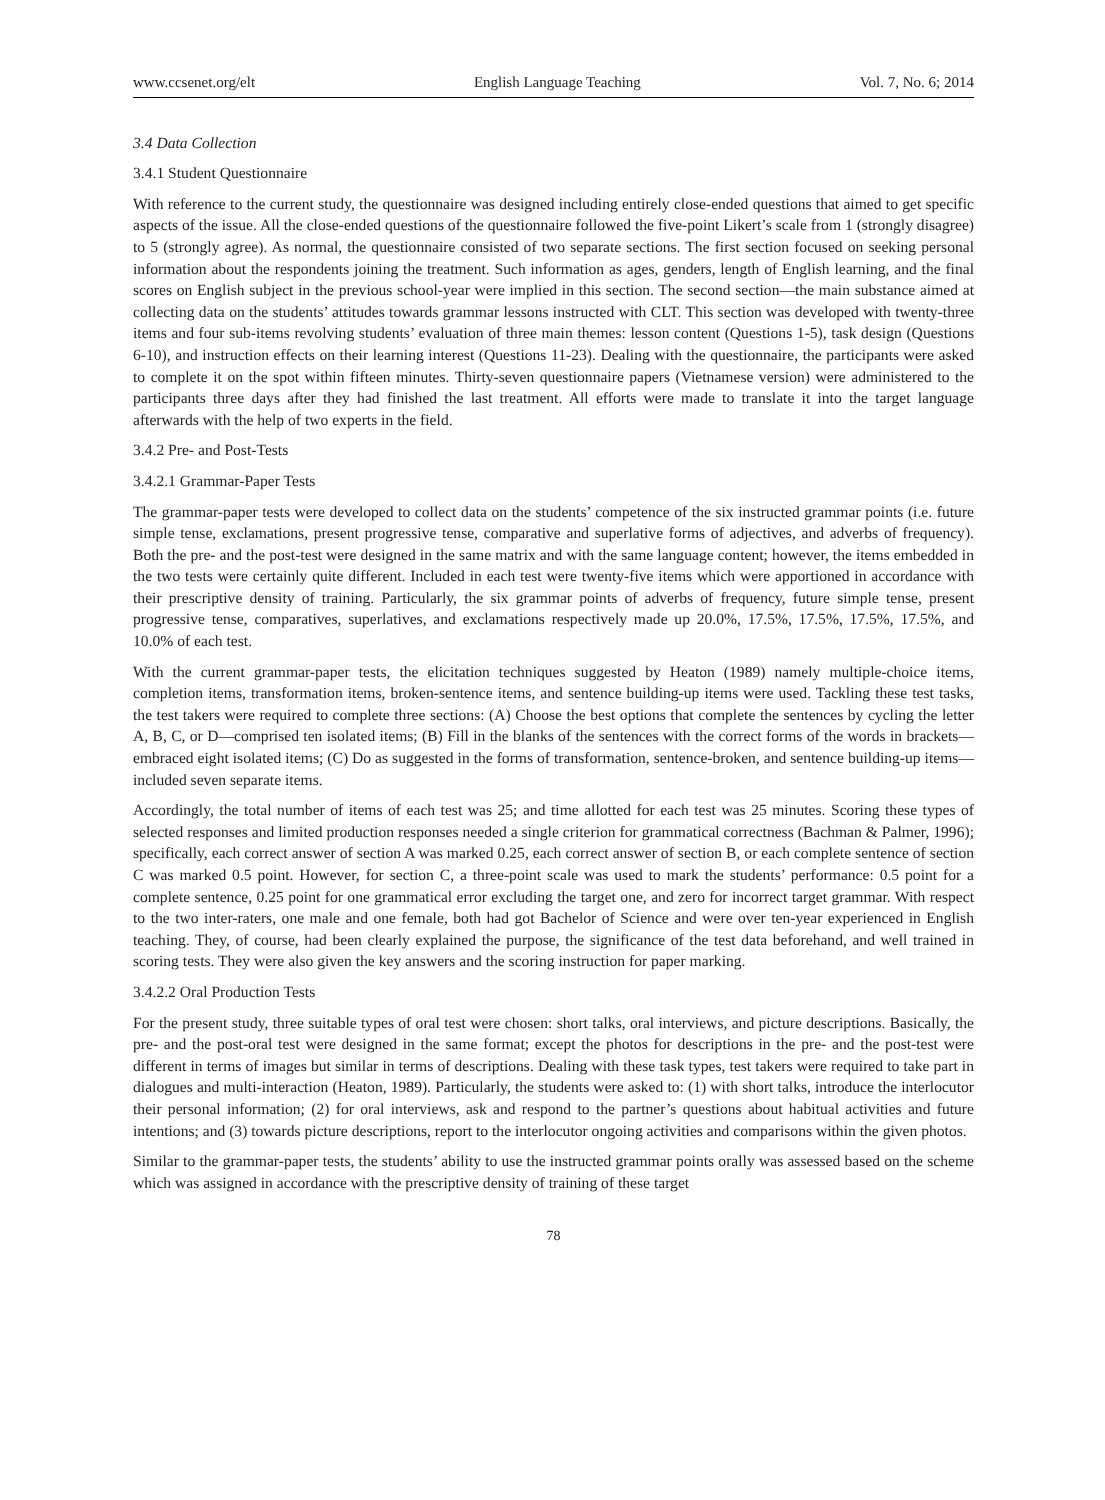www.ccsenet.org/elt English Language Teaching Vol. 7, No. 6; 2014
3.4 Data Collection
3.4.1 Student Questionnaire
With reference to the current study, the questionnaire was designed including entirely close-ended questions that aimed to get specific aspects of the issue. All the close-ended questions of the questionnaire followed the five-point Likert’s scale from 1 (strongly disagree) to 5 (strongly agree). As normal, the questionnaire consisted of two separate sections. The first section focused on seeking personal information about the respondents joining the treatment. Such information as ages, genders, length of English learning, and the final scores on English subject in the previous school-year were implied in this section. The second section—the main substance aimed at collecting data on the students’ attitudes towards grammar lessons instructed with CLT. This section was developed with twenty-three items and four sub-items revolving students’ evaluation of three main themes: lesson content (Questions 1-5), task design (Questions 6-10), and instruction effects on their learning interest (Questions 11-23). Dealing with the questionnaire, the participants were asked to complete it on the spot within fifteen minutes. Thirty-seven questionnaire papers (Vietnamese version) were administered to the participants three days after they had finished the last treatment. All efforts were made to translate it into the target language afterwards with the help of two experts in the field.
3.4.2 Pre- and Post-Tests
3.4.2.1 Grammar-Paper Tests
The grammar-paper tests were developed to collect data on the students’ competence of the six instructed grammar points (i.e. future simple tense, exclamations, present progressive tense, comparative and superlative forms of adjectives, and adverbs of frequency). Both the pre- and the post-test were designed in the same matrix and with the same language content; however, the items embedded in the two tests were certainly quite different. Included in each test were twenty-five items which were apportioned in accordance with their prescriptive density of training. Particularly, the six grammar points of adverbs of frequency, future simple tense, present progressive tense, comparatives, superlatives, and exclamations respectively made up 20.0%, 17.5%, 17.5%, 17.5%, 17.5%, and 10.0% of each test.
With the current grammar-paper tests, the elicitation techniques suggested by Heaton (1989) namely multiple-choice items, completion items, transformation items, broken-sentence items, and sentence building-up items were used. Tackling these test tasks, the test takers were required to complete three sections: (A) Choose the best options that complete the sentences by cycling the letter A, B, C, or D—comprised ten isolated items; (B) Fill in the blanks of the sentences with the correct forms of the words in brackets—embraced eight isolated items; (C) Do as suggested in the forms of transformation, sentence-broken, and sentence building-up items—included seven separate items.
Accordingly, the total number of items of each test was 25; and time allotted for each test was 25 minutes. Scoring these types of selected responses and limited production responses needed a single criterion for grammatical correctness (Bachman & Palmer, 1996); specifically, each correct answer of section A was marked 0.25, each correct answer of section B, or each complete sentence of section C was marked 0.5 point. However, for section C, a three-point scale was used to mark the students’ performance: 0.5 point for a complete sentence, 0.25 point for one grammatical error excluding the target one, and zero for incorrect target grammar. With respect to the two inter-raters, one male and one female, both had got Bachelor of Science and were over ten-year experienced in English teaching. They, of course, had been clearly explained the purpose, the significance of the test data beforehand, and well trained in scoring tests. They were also given the key answers and the scoring instruction for paper marking.
3.4.2.2 Oral Production Tests
For the present study, three suitable types of oral test were chosen: short talks, oral interviews, and picture descriptions. Basically, the pre- and the post-oral test were designed in the same format; except the photos for descriptions in the pre- and the post-test were different in terms of images but similar in terms of descriptions. Dealing with these task types, test takers were required to take part in dialogues and multi-interaction (Heaton, 1989). Particularly, the students were asked to: (1) with short talks, introduce the interlocutor their personal information; (2) for oral interviews, ask and respond to the partner’s questions about habitual activities and future intentions; and (3) towards picture descriptions, report to the interlocutor ongoing activities and comparisons within the given photos.
Similar to the grammar-paper tests, the students’ ability to use the instructed grammar points orally was assessed based on the scheme which was assigned in accordance with the prescriptive density of training of these target
78